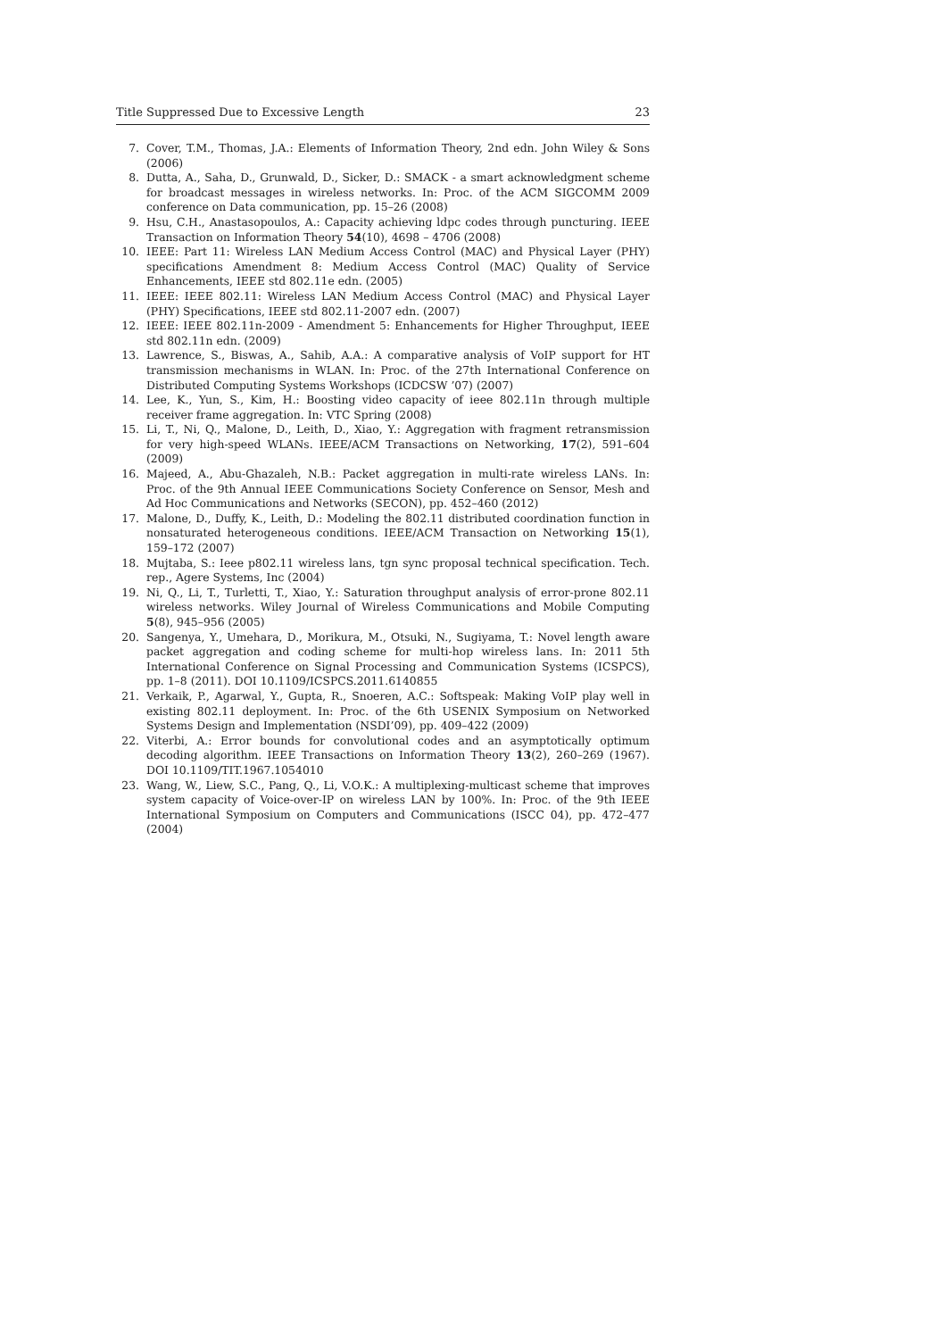Title Suppressed Due to Excessive Length 23
7. Cover, T.M., Thomas, J.A.: Elements of Information Theory, 2nd edn. John Wiley & Sons (2006)
8. Dutta, A., Saha, D., Grunwald, D., Sicker, D.: SMACK - a smart acknowledgment scheme for broadcast messages in wireless networks. In: Proc. of the ACM SIGCOMM 2009 conference on Data communication, pp. 15–26 (2008)
9. Hsu, C.H., Anastasopoulos, A.: Capacity achieving ldpc codes through puncturing. IEEE Transaction on Information Theory 54(10), 4698 – 4706 (2008)
10. IEEE: Part 11: Wireless LAN Medium Access Control (MAC) and Physical Layer (PHY) specifications Amendment 8: Medium Access Control (MAC) Quality of Service Enhancements, IEEE std 802.11e edn. (2005)
11. IEEE: IEEE 802.11: Wireless LAN Medium Access Control (MAC) and Physical Layer (PHY) Specifications, IEEE std 802.11-2007 edn. (2007)
12. IEEE: IEEE 802.11n-2009 - Amendment 5: Enhancements for Higher Throughput, IEEE std 802.11n edn. (2009)
13. Lawrence, S., Biswas, A., Sahib, A.A.: A comparative analysis of VoIP support for HT transmission mechanisms in WLAN. In: Proc. of the 27th International Conference on Distributed Computing Systems Workshops (ICDCSW ’07) (2007)
14. Lee, K., Yun, S., Kim, H.: Boosting video capacity of ieee 802.11n through multiple receiver frame aggregation. In: VTC Spring (2008)
15. Li, T., Ni, Q., Malone, D., Leith, D., Xiao, Y.: Aggregation with fragment retransmission for very high-speed WLANs. IEEE/ACM Transactions on Networking, 17(2), 591–604 (2009)
16. Majeed, A., Abu-Ghazaleh, N.B.: Packet aggregation in multi-rate wireless LANs. In: Proc. of the 9th Annual IEEE Communications Society Conference on Sensor, Mesh and Ad Hoc Communications and Networks (SECON), pp. 452–460 (2012)
17. Malone, D., Duffy, K., Leith, D.: Modeling the 802.11 distributed coordination function in nonsaturated heterogeneous conditions. IEEE/ACM Transaction on Networking 15(1), 159–172 (2007)
18. Mujtaba, S.: Ieee p802.11 wireless lans, tgn sync proposal technical specification. Tech. rep., Agere Systems, Inc (2004)
19. Ni, Q., Li, T., Turletti, T., Xiao, Y.: Saturation throughput analysis of error-prone 802.11 wireless networks. Wiley Journal of Wireless Communications and Mobile Computing 5(8), 945–956 (2005)
20. Sangenya, Y., Umehara, D., Morikura, M., Otsuki, N., Sugiyama, T.: Novel length aware packet aggregation and coding scheme for multi-hop wireless lans. In: 2011 5th International Conference on Signal Processing and Communication Systems (ICSPCS), pp. 1–8 (2011). DOI 10.1109/ICSPCS.2011.6140855
21. Verkaik, P., Agarwal, Y., Gupta, R., Snoeren, A.C.: Softspeak: Making VoIP play well in existing 802.11 deployment. In: Proc. of the 6th USENIX Symposium on Networked Systems Design and Implementation (NSDI’09), pp. 409–422 (2009)
22. Viterbi, A.: Error bounds for convolutional codes and an asymptotically optimum decoding algorithm. IEEE Transactions on Information Theory 13(2), 260–269 (1967). DOI 10.1109/TIT.1967.1054010
23. Wang, W., Liew, S.C., Pang, Q., Li, V.O.K.: A multiplexing-multicast scheme that improves system capacity of Voice-over-IP on wireless LAN by 100%. In: Proc. of the 9th IEEE International Symposium on Computers and Communications (ISCC 04), pp. 472–477 (2004)